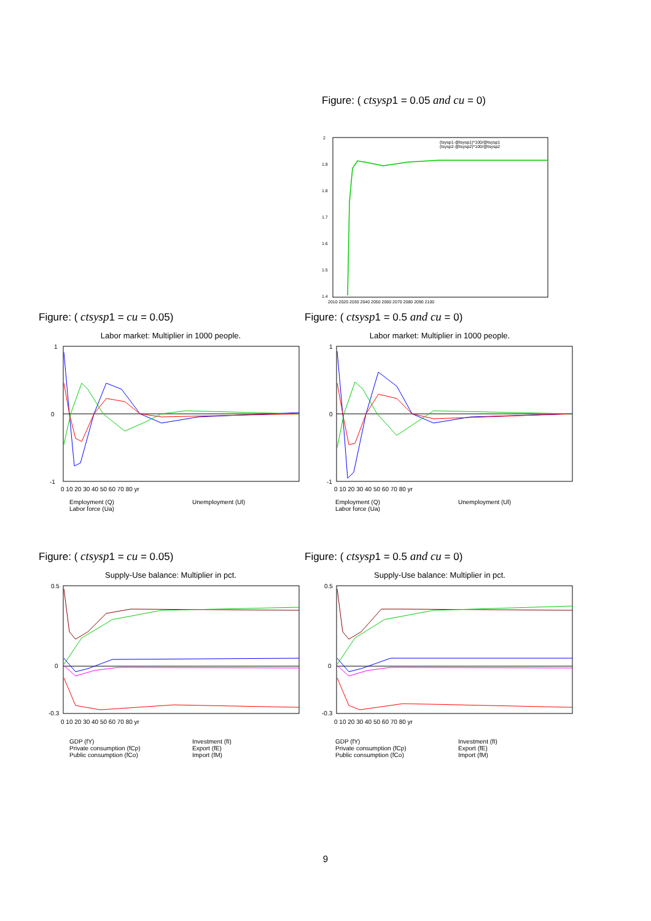Figure: ( ctsysp1 = 0.05 and cu = 0)
2
1.9
1.8
1.7
1.6
1.5
1.4
(tsysp1-@tsysp1)*100/@tsysp1
(tsysp2-@tsysp2)*100/@tsysp2
2010 2020 2030 2040 2050 2060 2070 2080 2090 2100
Figure: ( ctsysp1 = cu = 0.05)
Labor market: Multiplier in 1000 people.
1
0
-1
0 10 20 30 40 50 60 70 80 yr
Employment (Q) Unemployment (Ul) Labor force (Ua)
Figure: ( ctsysp1 = 0.5 and cu = 0)
Labor market: Multiplier in 1000 people.
1
0
-1
0 10 20 30 40 50 60 70 80 yr
Employment (Q) Unemployment (Ul) Labor force (Ua)
Figure: ( ctsysp1 = cu = 0.05)
Supply-Use balance: Multiplier in pct.
0.5
0
-0.3
0 10 20 30 40 50 60 70 80 yr
GDP (fY) Investment (fI) Private consumption (fCp) Export (fE) Public consumption (fCo) Import (fM)
Figure: ( ctsysp1 = 0.5 and cu = 0)
Supply-Use balance: Multiplier in pct.
0.5
0
-0.3
0 10 20 30 40 50 60 70 80 yr
GDP (fY) Investment (fI) Private consumption (fCp) Export (fE) Public consumption (fCo) Import (fM)
9